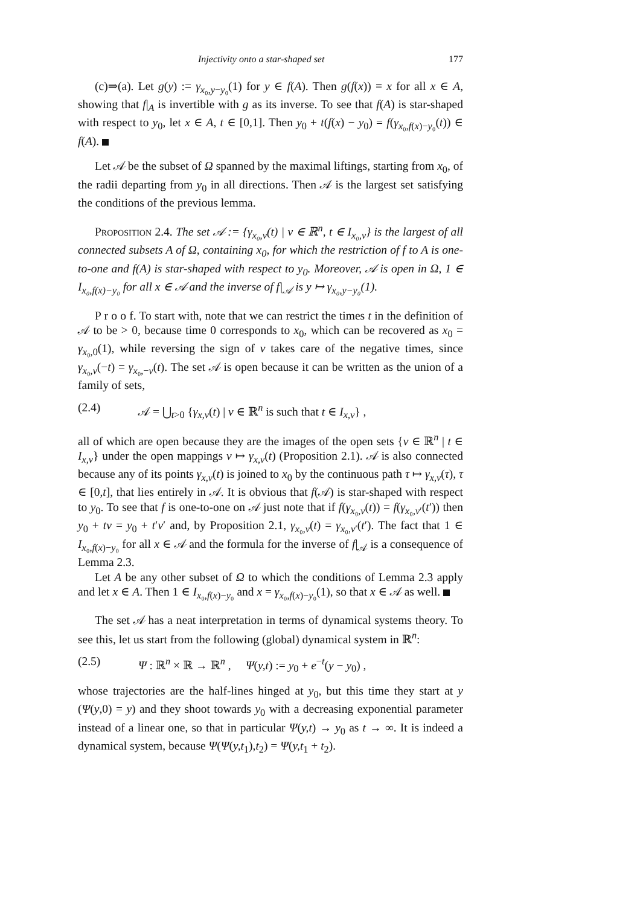Injectivity onto a star-shaped set 177
(c)⇒(a). Let g(y) := γ<sub>x₀,y−y₀</sub>(1) for y ∈ f(A). Then g(f(x)) ≡ x for all x ∈ A, showing that f|<sub>A</sub> is invertible with g as its inverse. To see that f(A) is star-shaped with respect to y<sub>0</sub>, let x ∈ A, t ∈ [0,1]. Then y<sub>0</sub> + t(f(x) − y<sub>0</sub>) = f(γ<sub>x₀,f(x)−y₀</sub>(t)) ∈ f(A).
Let 𝒜 be the subset of Ω spanned by the maximal liftings, starting from x<sub>0</sub>, of the radii departing from y<sub>0</sub> in all directions. Then 𝒜 is the largest set satisfying the conditions of the previous lemma.
Proposition 2.4. The set 𝒜 := {γ<sub>x₀,v</sub>(t) | v ∈ ℝ<sup>n</sup>, t ∈ I<sub>x₀,v</sub>} is the largest of all connected subsets A of Ω, containing x<sub>0</sub>, for which the restriction of f to A is one-to-one and f(A) is star-shaped with respect to y<sub>0</sub>. Moreover, 𝒜 is open in Ω, 1 ∈ I<sub>x₀,f(x)−y₀</sub> for all x ∈ 𝒜 and the inverse of f|<sub>𝒜</sub> is y ↦ γ<sub>x₀,y−y₀</sub>(1).
P r o o f. To start with, note that we can restrict the times t in the definition of 𝒜 to be > 0, because time 0 corresponds to x<sub>0</sub>, which can be recovered as x<sub>0</sub> = γ<sub>x₀,0</sub>(1), while reversing the sign of v takes care of the negative times, since γ<sub>x₀,v</sub>(−t) = γ<sub>x₀,−v</sub>(t). The set 𝒜 is open because it can be written as the union of a family of sets,
(2.4) 𝒜 = ⋃<sub>t>0</sub> {γ<sub>x,v</sub>(t) | v ∈ ℝ<sup>n</sup> is such that t ∈ I<sub>x,v</sub>} ,
all of which are open because they are the images of the open sets {v ∈ ℝ<sup>n</sup> | t ∈ I<sub>x,v</sub>} under the open mappings v ↦ γ<sub>x,v</sub>(t) (Proposition 2.1). 𝒜 is also connected because any of its points γ<sub>x,v</sub>(t) is joined to x<sub>0</sub> by the continuous path τ ↦ γ<sub>x,v</sub>(τ), τ ∈ [0,t], that lies entirely in 𝒜. It is obvious that f(𝒜) is star-shaped with respect to y<sub>0</sub>. To see that f is one-to-one on 𝒜 just note that if f(γ<sub>x₀,v</sub>(t)) = f(γ<sub>x₀,v′</sub>(t′)) then y<sub>0</sub> + tv = y<sub>0</sub> + t′v′ and, by Proposition 2.1, γ<sub>x₀,v</sub>(t) = γ<sub>x₀,v′</sub>(t′). The fact that 1 ∈ I<sub>x₀,f(x)−y₀</sub> for all x ∈ 𝒜 and the formula for the inverse of f|<sub>𝒜</sub> is a consequence of Lemma 2.3.
Let A be any other subset of Ω to which the conditions of Lemma 2.3 apply and let x ∈ A. Then 1 ∈ I<sub>x₀,f(x)−y₀</sub> and x = γ<sub>x₀,f(x)−y₀</sub>(1), so that x ∈ 𝒜 as well.
The set 𝒜 has a neat interpretation in terms of dynamical systems theory. To see this, let us start from the following (global) dynamical system in ℝ<sup>n</sup>:
(2.5) Ψ : ℝ<sup>n</sup> × ℝ → ℝ<sup>n</sup> , Ψ(y,t) := y<sub>0</sub> + e<sup>−t</sup>(y − y<sub>0</sub>) ,
whose trajectories are the half-lines hinged at y<sub>0</sub>, but this time they start at y (Ψ(y,0) = y) and they shoot towards y<sub>0</sub> with a decreasing exponential parameter instead of a linear one, so that in particular Ψ(y,t) → y<sub>0</sub> as t → ∞. It is indeed a dynamical system, because Ψ(Ψ(y,t<sub>1</sub>),t<sub>2</sub>) = Ψ(y,t<sub>1</sub> + t<sub>2</sub>).